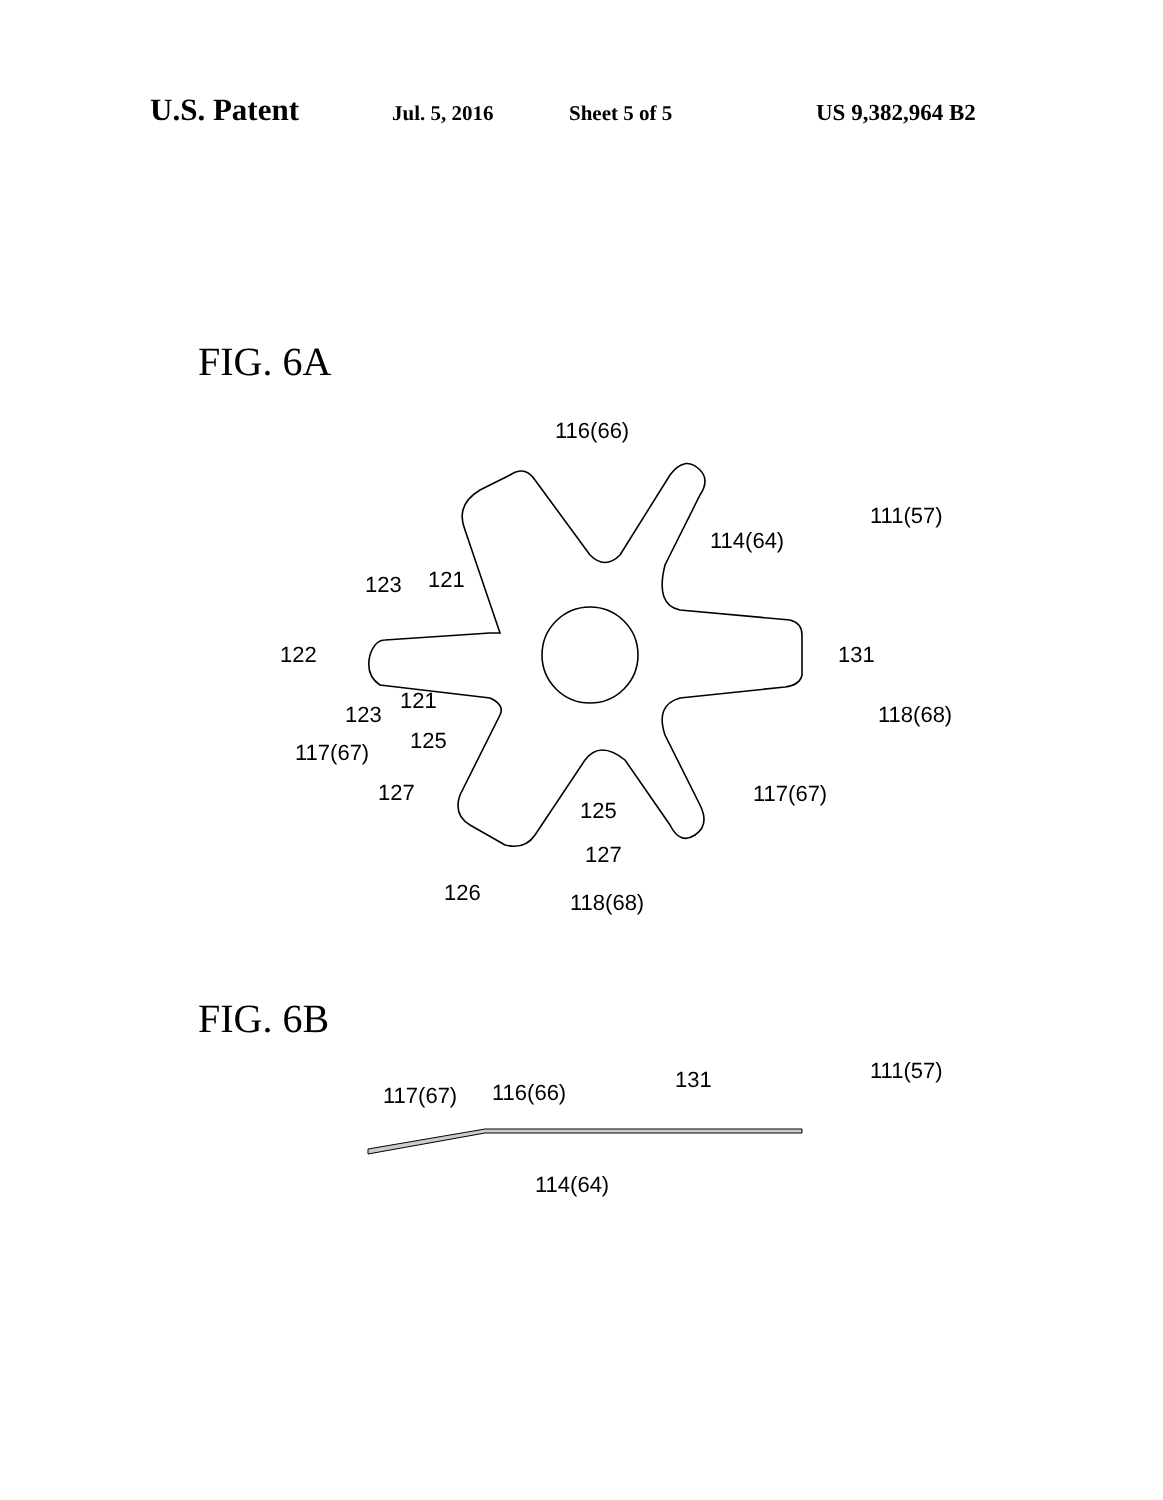U.S. Patent Jul. 5, 2016 Sheet 5 of 5 US 9,382,964 B2
FIG. 6A
116(66)
111(57)
114(64)
123
121
122
131
121
123
118(68)
125
117(67)
127
117(67)
125
127
126
118(68)
FIG. 6B
111(57)
131
117(67)
116(66)
114(64)